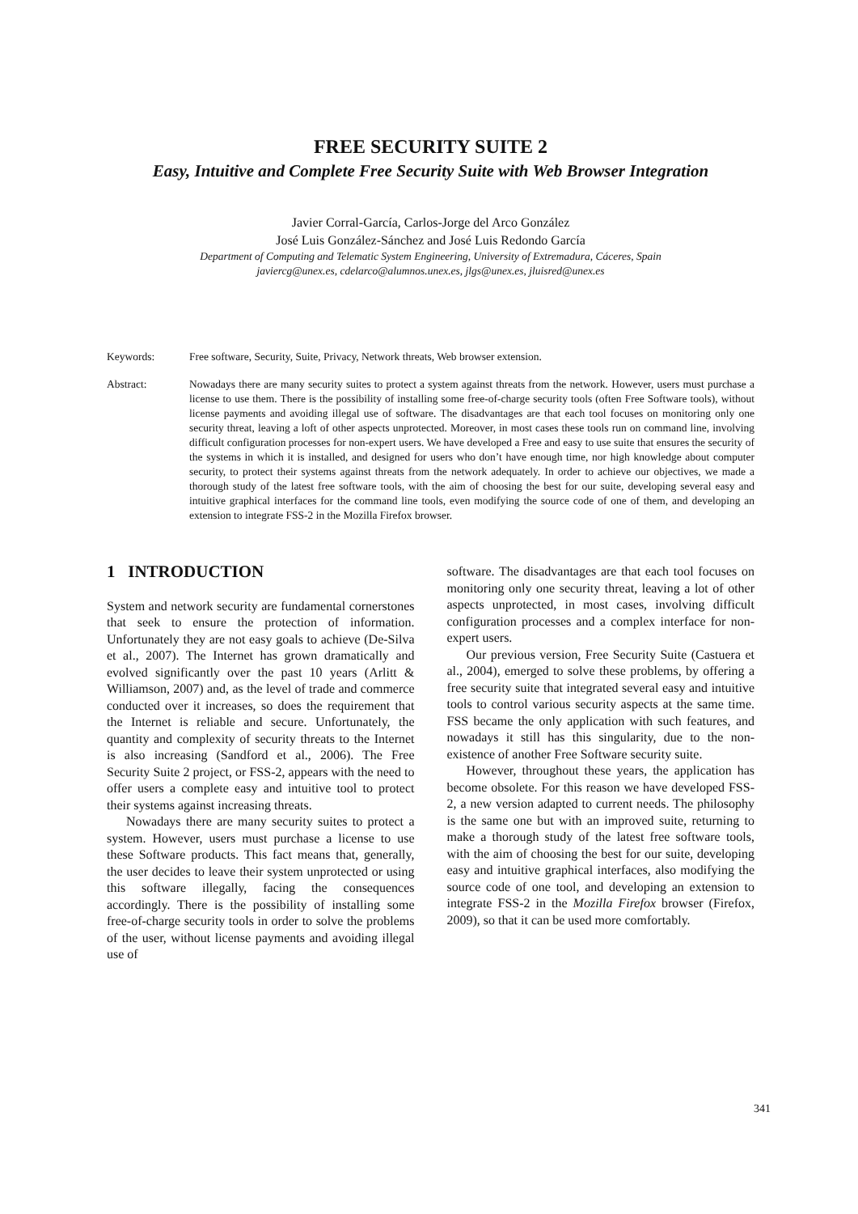FREE SECURITY SUITE 2
Easy, Intuitive and Complete Free Security Suite with Web Browser Integration
Javier Corral-García, Carlos-Jorge del Arco González
José Luis González-Sánchez and José Luis Redondo García
Department of Computing and Telematic System Engineering, University of Extremadura, Cáceres, Spain
javiercg@unex.es, cdelarco@alumnos.unex.es, jlgs@unex.es, jluisred@unex.es
Keywords: Free software, Security, Suite, Privacy, Network threats, Web browser extension.
Abstract: Nowadays there are many security suites to protect a system against threats from the network. However, users must purchase a license to use them. There is the possibility of installing some free-of-charge security tools (often Free Software tools), without license payments and avoiding illegal use of software. The disadvantages are that each tool focuses on monitoring only one security threat, leaving a loft of other aspects unprotected. Moreover, in most cases these tools run on command line, involving difficult configuration processes for non-expert users. We have developed a Free and easy to use suite that ensures the security of the systems in which it is installed, and designed for users who don’t have enough time, nor high knowledge about computer security, to protect their systems against threats from the network adequately. In order to achieve our objectives, we made a thorough study of the latest free software tools, with the aim of choosing the best for our suite, developing several easy and intuitive graphical interfaces for the command line tools, even modifying the source code of one of them, and developing an extension to integrate FSS-2 in the Mozilla Firefox browser.
1 INTRODUCTION
System and network security are fundamental cornerstones that seek to ensure the protection of information. Unfortunately they are not easy goals to achieve (De-Silva et al., 2007). The Internet has grown dramatically and evolved significantly over the past 10 years (Arlitt & Williamson, 2007) and, as the level of trade and commerce conducted over it increases, so does the requirement that the Internet is reliable and secure. Unfortunately, the quantity and complexity of security threats to the Internet is also increasing (Sandford et al., 2006). The Free Security Suite 2 project, or FSS-2, appears with the need to offer users a complete easy and intuitive tool to protect their systems against increasing threats.
Nowadays there are many security suites to protect a system. However, users must purchase a license to use these Software products. This fact means that, generally, the user decides to leave their system unprotected or using this software illegally, facing the consequences accordingly. There is the possibility of installing some free-of-charge security tools in order to solve the problems of the user, without license payments and avoiding illegal use of
software. The disadvantages are that each tool focuses on monitoring only one security threat, leaving a lot of other aspects unprotected, in most cases, involving difficult configuration processes and a complex interface for non-expert users.
Our previous version, Free Security Suite (Castuera et al., 2004), emerged to solve these problems, by offering a free security suite that integrated several easy and intuitive tools to control various security aspects at the same time. FSS became the only application with such features, and nowadays it still has this singularity, due to the non-existence of another Free Software security suite.
However, throughout these years, the application has become obsolete. For this reason we have developed FSS-2, a new version adapted to current needs. The philosophy is the same one but with an improved suite, returning to make a thorough study of the latest free software tools, with the aim of choosing the best for our suite, developing easy and intuitive graphical interfaces, also modifying the source code of one tool, and developing an extension to integrate FSS-2 in the Mozilla Firefox browser (Firefox, 2009), so that it can be used more comfortably.
341